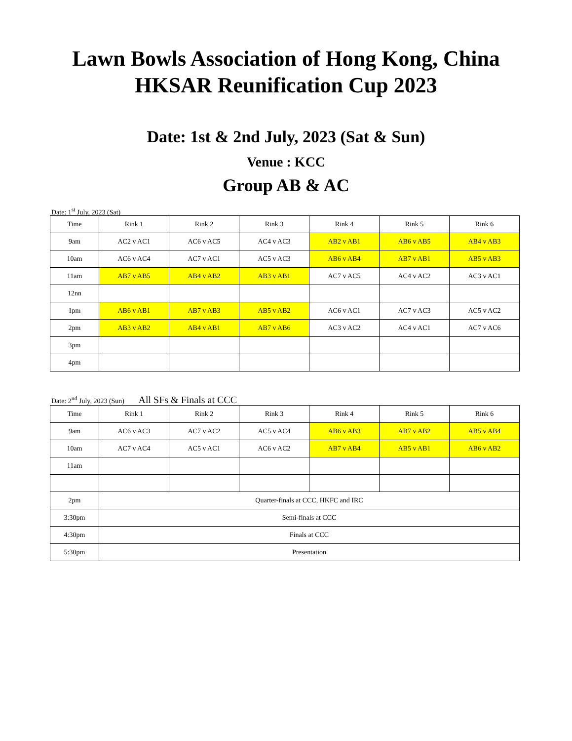Lawn Bowls Association of Hong Kong, China
HKSAR Reunification Cup 2023
Date: 1st & 2nd July, 2023 (Sat & Sun)
Venue : KCC
Group AB & AC
Date: 1<sup>st</sup> July, 2023 (Sat)
| Time | Rink 1 | Rink 2 | Rink 3 | Rink 4 | Rink 5 | Rink 6 |
| --- | --- | --- | --- | --- | --- | --- |
| 9am | AC2 v AC1 | AC6 v AC5 | AC4 v AC3 | AB2 v AB1 | AB6 v AB5 | AB4 v AB3 |
| 10am | AC6 v AC4 | AC7 v AC1 | AC5 v AC3 | AB6 v AB4 | AB7 v AB1 | AB5 v AB3 |
| 11am | AB7 v AB5 | AB4 v AB2 | AB3 v AB1 | AC7 v AC5 | AC4 v AC2 | AC3 v AC1 |
| 12nn | | | | | | |
| 1pm | AB6 v AB1 | AB7 v AB3 | AB5 v AB2 | AC6 v AC1 | AC7 v AC3 | AC5 v AC2 |
| 2pm | AB3 v AB2 | AB4 v AB1 | AB7 v AB6 | AC3 v AC2 | AC4 v AC1 | AC7 v AC6 |
| 3pm | | | | | | |
| 4pm | | | | | | |
Date: 2<sup>nd</sup> July, 2023 (Sun) All SFs & Finals at CCC
| Time | Rink 1 | Rink 2 | Rink 3 | Rink 4 | Rink 5 | Rink 6 |
| --- | --- | --- | --- | --- | --- | --- |
| 9am | AC6 v AC3 | AC7 v AC2 | AC5 v AC4 | AB6 v AB3 | AB7 v AB2 | AB5 v AB4 |
| 10am | AC7 v AC4 | AC5 v AC1 | AC6 v AC2 | AB7 v AB4 | AB5 v AB1 | AB6 v AB2 |
| 11am | | | | | | |
| 2pm | Quarter-finals at CCC, HKFC and IRC | | | | | |
| 3:30pm | Semi-finals at CCC | | | | | |
| 4:30pm | Finals at CCC | | | | | |
| 5:30pm | Presentation | | | | | |